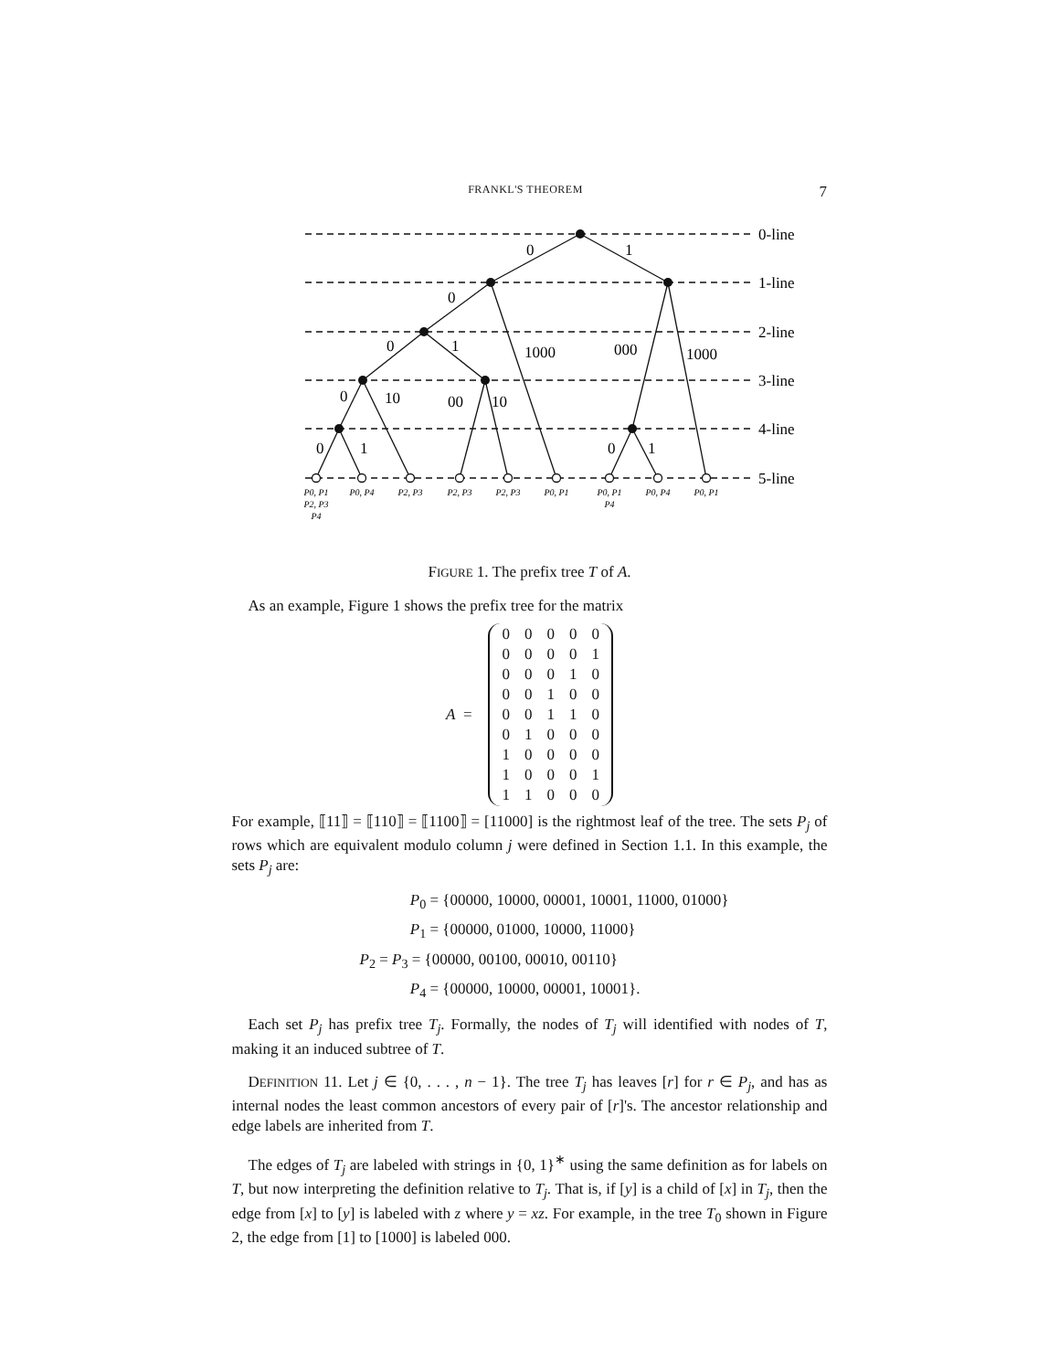FRANKL'S THEOREM 7
0-line
1-line
2-line
3-line
4-line
5-line
0
1
0
0
1
1000
000
1000
0
10
00
10
0
1
0
1
P0, P1
P2, P3
P4
P0, P4
P2, P3
P2, P3
P2, P3
P0, P1
P0, P1
P4
P0, P4
P0, P1
FIGURE 1. The prefix tree T of A.
As an example, Figure 1 shows the prefix tree for the matrix
A =
| 0 | 0 | 0 | 0 | 0 |
| 0 | 0 | 0 | 0 | 1 |
| 0 | 0 | 0 | 1 | 0 |
| 0 | 0 | 1 | 0 | 0 |
| 0 | 0 | 1 | 1 | 0 |
| 0 | 1 | 0 | 0 | 0 |
| 1 | 0 | 0 | 0 | 0 |
| 1 | 0 | 0 | 0 | 1 |
| 1 | 1 | 0 | 0 | 0 |
For example, ⟦11⟧ = ⟦110⟧ = ⟦1100⟧ = [11000] is the rightmost leaf of the tree. The sets P<sub>j</sub> of rows which are equivalent modulo column j were defined in Section 1.1. In this example, the sets P<sub>j</sub> are:
P<sub>0</sub> = {00000, 10000, 00001, 10001, 11000, 01000}
P<sub>1</sub> = {00000, 01000, 10000, 11000}
P<sub>2</sub> = P<sub>3</sub> = {00000, 00100, 00010, 00110}
P<sub>4</sub> = {00000, 10000, 00001, 10001}.
Each set P<sub>j</sub> has prefix tree T<sub>j</sub>. Formally, the nodes of T<sub>j</sub> will identified with nodes of T, making it an induced subtree of T.
DEFINITION 11. Let j ∈ {0, . . . , n − 1}. The tree T<sub>j</sub> has leaves [r] for r ∈ P<sub>j</sub>, and has as internal nodes the least common ancestors of every pair of [r]'s. The ancestor relationship and edge labels are inherited from T.
The edges of T<sub>j</sub> are labeled with strings in {0, 1}<sup>∗</sup> using the same definition as for labels on T, but now interpreting the definition relative to T<sub>j</sub>. That is, if [y] is a child of [x] in T<sub>j</sub>, then the edge from [x] to [y] is labeled with z where y = xz. For example, in the tree T<sub>0</sub> shown in Figure 2, the edge from [1] to [1000] is labeled 000.